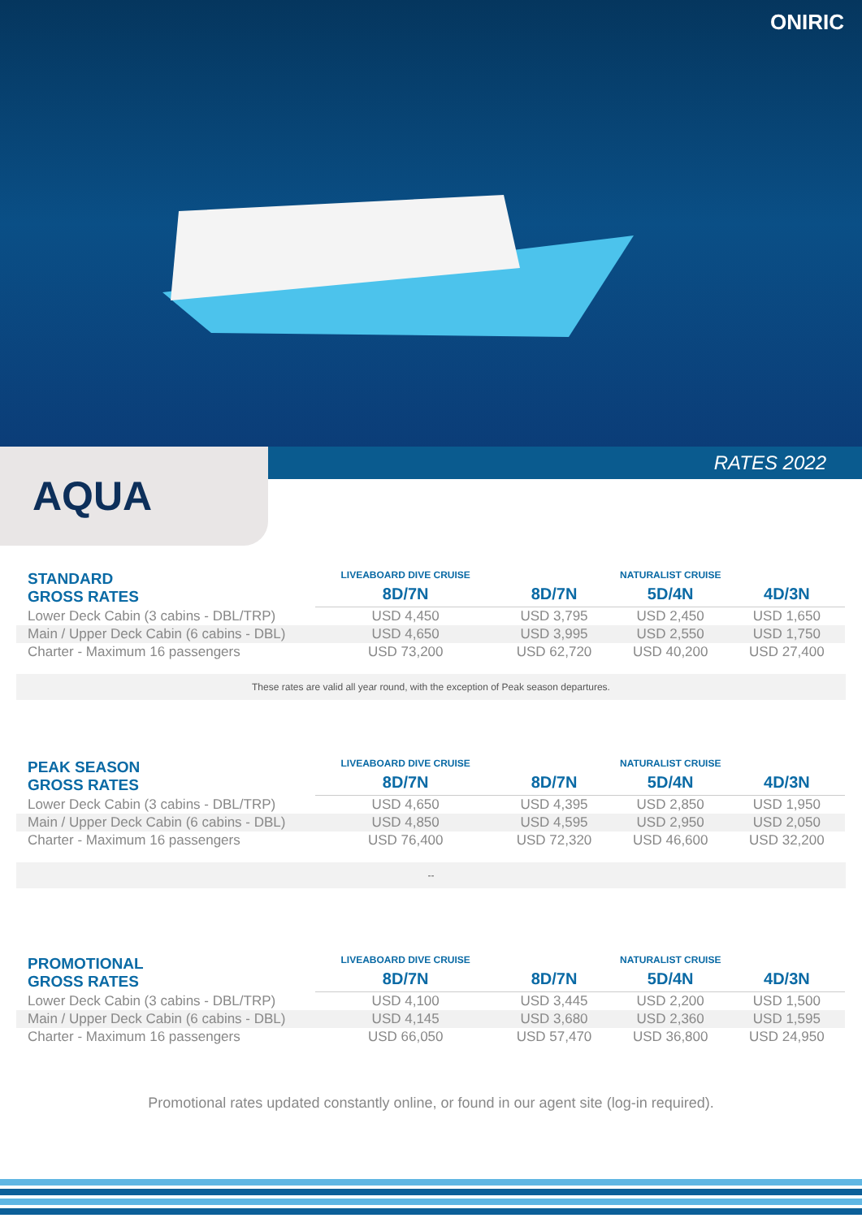ONIRIC
AQUA
RATES 2022
| STANDARD GROSS RATES | LIVEABOARD DIVE CRUISE | NATURALIST CRUISE | | |
| | 8D/7N | 8D/7N | 5D/4N | 4D/3N |
| Lower Deck Cabin (3 cabins - DBL/TRP) | USD 4,450 | USD 3,795 | USD 2,450 | USD 1,650 |
| Main / Upper Deck Cabin (6 cabins - DBL) | USD 4,650 | USD 3,995 | USD 2,550 | USD 1,750 |
| Charter - Maximum 16 passengers | USD 73,200 | USD 62,720 | USD 40,200 | USD 27,400 |
These rates are valid all year round, with the exception of Peak season departures.
| PEAK SEASON GROSS RATES | LIVEABOARD DIVE CRUISE | NATURALIST CRUISE | | |
| | 8D/7N | 8D/7N | 5D/4N | 4D/3N |
| Lower Deck Cabin (3 cabins - DBL/TRP) | USD 4,650 | USD 4,395 | USD 2,850 | USD 1,950 |
| Main / Upper Deck Cabin (6 cabins - DBL) | USD 4,850 | USD 4,595 | USD 2,950 | USD 2,050 |
| Charter - Maximum 16 passengers | USD 76,400 | USD 72,320 | USD 46,600 | USD 32,200 |
--
| PROMOTIONAL GROSS RATES | LIVEABOARD DIVE CRUISE | NATURALIST CRUISE | | |
| | 8D/7N | 8D/7N | 5D/4N | 4D/3N |
| Lower Deck Cabin (3 cabins - DBL/TRP) | USD 4,100 | USD 3,445 | USD 2,200 | USD 1,500 |
| Main / Upper Deck Cabin (6 cabins - DBL) | USD 4,145 | USD 3,680 | USD 2,360 | USD 1,595 |
| Charter - Maximum 16 passengers | USD 66,050 | USD 57,470 | USD 36,800 | USD 24,950 |
Promotional rates updated constantly online, or found in our agent site (log-in required).